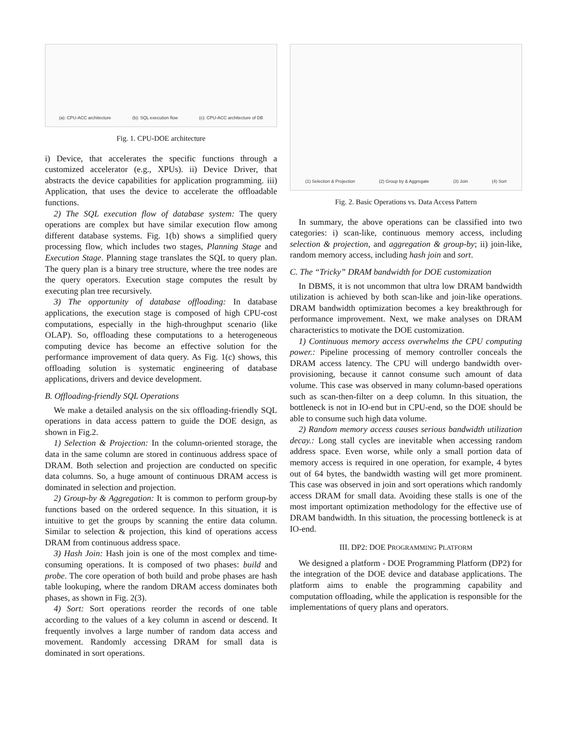(a): CPU-ACC architecture (b): SQL execution flow (c): CPU-ACC architecture of DB
Fig. 1. CPU-DOE architecture
i) Device, that accelerates the specific functions through a customized accelerator (e.g., XPUs). ii) Device Driver, that abstracts the device capabilities for application programming. iii) Application, that uses the device to accelerate the offloadable functions.
2) The SQL execution flow of database system: The query operations are complex but have similar execution flow among different database systems. Fig. 1(b) shows a simplified query processing flow, which includes two stages, Planning Stage and Execution Stage. Planning stage translates the SQL to query plan. The query plan is a binary tree structure, where the tree nodes are the query operators. Execution stage computes the result by executing plan tree recursively.
3) The opportunity of database offloading: In database applications, the execution stage is composed of high CPU-cost computations, especially in the high-throughput scenario (like OLAP). So, offloading these computations to a heterogeneous computing device has become an effective solution for the performance improvement of data query. As Fig. 1(c) shows, this offloading solution is systematic engineering of database applications, drivers and device development.
B. Offloading-friendly SQL Operations
We make a detailed analysis on the six offloading-friendly SQL operations in data access pattern to guide the DOE design, as shown in Fig.2.
1) Selection & Projection: In the column-oriented storage, the data in the same column are stored in continuous address space of DRAM. Both selection and projection are conducted on specific data columns. So, a huge amount of continuous DRAM access is dominated in selection and projection.
2) Group-by & Aggregation: It is common to perform group-by functions based on the ordered sequence. In this situation, it is intuitive to get the groups by scanning the entire data column. Similar to selection & projection, this kind of operations access DRAM from continuous address space.
3) Hash Join: Hash join is one of the most complex and time-consuming operations. It is composed of two phases: build and probe. The core operation of both build and probe phases are hash table lookuping, where the random DRAM access dominates both phases, as shown in Fig. 2(3).
4) Sort: Sort operations reorder the records of one table according to the values of a key column in ascend or descend. It frequently involves a large number of random data access and movement. Randomly accessing DRAM for small data is dominated in sort operations.
(1) Selection & Projection (2) Group by & Aggregate (3) Join (4) Sort
Fig. 2. Basic Operations vs. Data Access Pattern
In summary, the above operations can be classified into two categories: i) scan-like, continuous memory access, including selection & projection, and aggregation & group-by; ii) join-like, random memory access, including hash join and sort.
C. The “Tricky” DRAM bandwidth for DOE customization
In DBMS, it is not uncommon that ultra low DRAM bandwidth utilization is achieved by both scan-like and join-like operations. DRAM bandwidth optimization becomes a key breakthrough for performance improvement. Next, we make analyses on DRAM characteristics to motivate the DOE customization.
1) Continuous memory access overwhelms the CPU computing power.: Pipeline processing of memory controller conceals the DRAM access latency. The CPU will undergo bandwidth over-provisioning, because it cannot consume such amount of data volume. This case was observed in many column-based operations such as scan-then-filter on a deep column. In this situation, the bottleneck is not in IO-end but in CPU-end, so the DOE should be able to consume such high data volume.
2) Random memory access causes serious bandwidth utilization decay.: Long stall cycles are inevitable when accessing random address space. Even worse, while only a small portion data of memory access is required in one operation, for example, 4 bytes out of 64 bytes, the bandwidth wasting will get more prominent. This case was observed in join and sort operations which randomly access DRAM for small data. Avoiding these stalls is one of the most important optimization methodology for the effective use of DRAM bandwidth. In this situation, the processing bottleneck is at IO-end.
III. DP2: DOE PROGRAMMING PLATFORM
We designed a platform - DOE Programming Platform (DP2) for the integration of the DOE device and database applications. The platform aims to enable the programming capability and computation offloading, while the application is responsible for the implementations of query plans and operators.